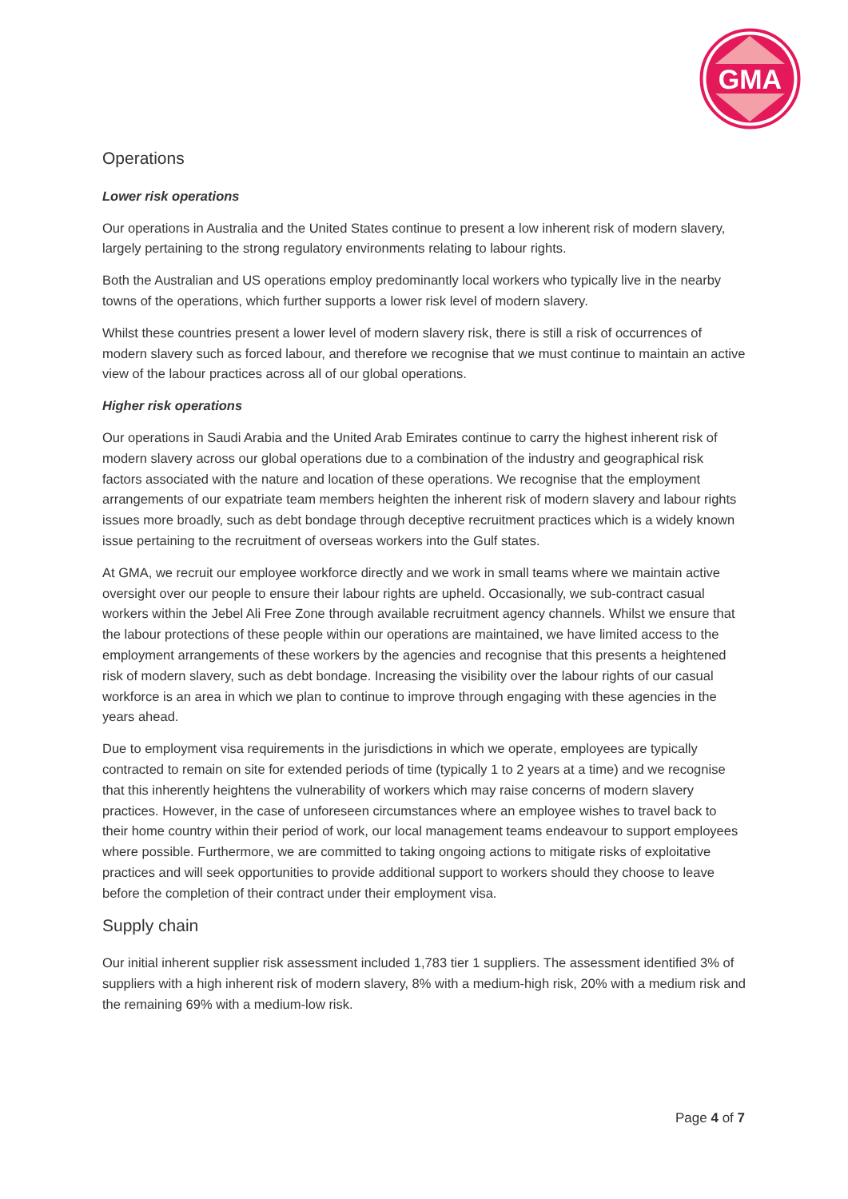GMA
Operations
Lower risk operations
Our operations in Australia and the United States continue to present a low inherent risk of modern slavery, largely pertaining to the strong regulatory environments relating to labour rights.
Both the Australian and US operations employ predominantly local workers who typically live in the nearby towns of the operations, which further supports a lower risk level of modern slavery.
Whilst these countries present a lower level of modern slavery risk, there is still a risk of occurrences of modern slavery such as forced labour, and therefore we recognise that we must continue to maintain an active view of the labour practices across all of our global operations.
Higher risk operations
Our operations in Saudi Arabia and the United Arab Emirates continue to carry the highest inherent risk of modern slavery across our global operations due to a combination of the industry and geographical risk factors associated with the nature and location of these operations. We recognise that the employment arrangements of our expatriate team members heighten the inherent risk of modern slavery and labour rights issues more broadly, such as debt bondage through deceptive recruitment practices which is a widely known issue pertaining to the recruitment of overseas workers into the Gulf states.
At GMA, we recruit our employee workforce directly and we work in small teams where we maintain active oversight over our people to ensure their labour rights are upheld. Occasionally, we sub-contract casual workers within the Jebel Ali Free Zone through available recruitment agency channels. Whilst we ensure that the labour protections of these people within our operations are maintained, we have limited access to the employment arrangements of these workers by the agencies and recognise that this presents a heightened risk of modern slavery, such as debt bondage. Increasing the visibility over the labour rights of our casual workforce is an area in which we plan to continue to improve through engaging with these agencies in the years ahead.
Due to employment visa requirements in the jurisdictions in which we operate, employees are typically contracted to remain on site for extended periods of time (typically 1 to 2 years at a time) and we recognise that this inherently heightens the vulnerability of workers which may raise concerns of modern slavery practices. However, in the case of unforeseen circumstances where an employee wishes to travel back to their home country within their period of work, our local management teams endeavour to support employees where possible. Furthermore, we are committed to taking ongoing actions to mitigate risks of exploitative practices and will seek opportunities to provide additional support to workers should they choose to leave before the completion of their contract under their employment visa.
Supply chain
Our initial inherent supplier risk assessment included 1,783 tier 1 suppliers. The assessment identified 3% of suppliers with a high inherent risk of modern slavery, 8% with a medium-high risk, 20% with a medium risk and the remaining 69% with a medium-low risk.
Page 4 of 7